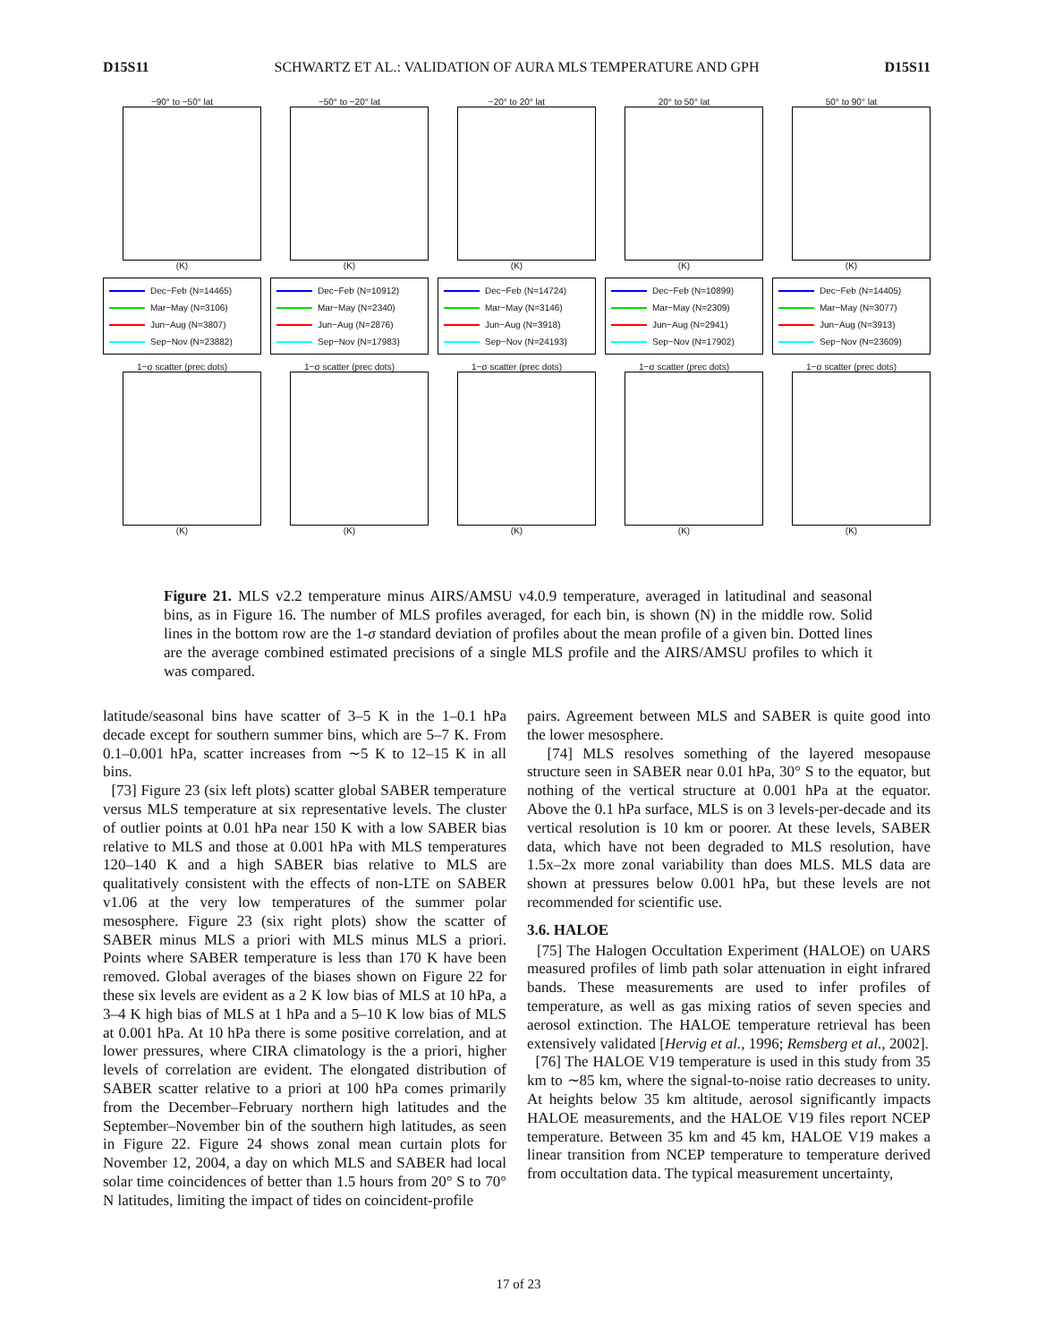D15S11 SCHWARTZ ET AL.: VALIDATION OF AURA MLS TEMPERATURE AND GPH D15S11
−90° to −50° lat
(K)
−50° to −20° lat
(K)
−20° to 20° lat
(K)
20° to 50° lat
(K)
50° to 90° lat
(K)
Dec−Feb (N=14465)
Mar−May (N=3106)
Jun−Aug (N=3807)
Sep−Nov (N=23882)
Dec−Feb (N=10912)
Mar−May (N=2340)
Jun−Aug (N=2876)
Sep−Nov (N=17983)
Dec−Feb (N=14724)
Mar−May (N=3146)
Jun−Aug (N=3918)
Sep−Nov (N=24193)
Dec−Feb (N=10899)
Mar−May (N=2309)
Jun−Aug (N=2941)
Sep−Nov (N=17902)
Dec−Feb (N=14405)
Mar−May (N=3077)
Jun−Aug (N=3913)
Sep−Nov (N=23609)
1−σ scatter (prec dots)
(K)
1−σ scatter (prec dots)
(K)
1−σ scatter (prec dots)
(K)
1−σ scatter (prec dots)
(K)
1−σ scatter (prec dots)
(K)
Figure 21. MLS v2.2 temperature minus AIRS/AMSU v4.0.9 temperature, averaged in latitudinal and seasonal bins, as in Figure 16. The number of MLS profiles averaged, for each bin, is shown (N) in the middle row. Solid lines in the bottom row are the 1-σ standard deviation of profiles about the mean profile of a given bin. Dotted lines are the average combined estimated precisions of a single MLS profile and the AIRS/AMSU profiles to which it was compared.
latitude/seasonal bins have scatter of 3–5 K in the 1–0.1 hPa decade except for southern summer bins, which are 5–7 K. From 0.1–0.001 hPa, scatter increases from ∼5 K to 12–15 K in all bins.
[73] Figure 23 (six left plots) scatter global SABER temperature versus MLS temperature at six representative levels. The cluster of outlier points at 0.01 hPa near 150 K with a low SABER bias relative to MLS and those at 0.001 hPa with MLS temperatures 120–140 K and a high SABER bias relative to MLS are qualitatively consistent with the effects of non-LTE on SABER v1.06 at the very low temperatures of the summer polar mesosphere. Figure 23 (six right plots) show the scatter of SABER minus MLS a priori with MLS minus MLS a priori. Points where SABER temperature is less than 170 K have been removed. Global averages of the biases shown on Figure 22 for these six levels are evident as a 2 K low bias of MLS at 10 hPa, a 3–4 K high bias of MLS at 1 hPa and a 5–10 K low bias of MLS at 0.001 hPa. At 10 hPa there is some positive correlation, and at lower pressures, where CIRA climatology is the a priori, higher levels of correlation are evident. The elongated distribution of SABER scatter relative to a priori at 100 hPa comes primarily from the December–February northern high latitudes and the September–November bin of the southern high latitudes, as seen in Figure 22. Figure 24 shows zonal mean curtain plots for November 12, 2004, a day on which MLS and SABER had local solar time coincidences of better than 1.5 hours from 20° S to 70° N latitudes, limiting the impact of tides on coincident-profile
pairs. Agreement between MLS and SABER is quite good into the lower mesosphere.
[74] MLS resolves something of the layered mesopause structure seen in SABER near 0.01 hPa, 30° S to the equator, but nothing of the vertical structure at 0.001 hPa at the equator. Above the 0.1 hPa surface, MLS is on 3 levels-per-decade and its vertical resolution is 10 km or poorer. At these levels, SABER data, which have not been degraded to MLS resolution, have 1.5x–2x more zonal variability than does MLS. MLS data are shown at pressures below 0.001 hPa, but these levels are not recommended for scientific use.
3.6. HALOE
[75] The Halogen Occultation Experiment (HALOE) on UARS measured profiles of limb path solar attenuation in eight infrared bands. These measurements are used to infer profiles of temperature, as well as gas mixing ratios of seven species and aerosol extinction. The HALOE temperature retrieval has been extensively validated [Hervig et al., 1996; Remsberg et al., 2002].
[76] The HALOE V19 temperature is used in this study from 35 km to ∼85 km, where the signal-to-noise ratio decreases to unity. At heights below 35 km altitude, aerosol significantly impacts HALOE measurements, and the HALOE V19 files report NCEP temperature. Between 35 km and 45 km, HALOE V19 makes a linear transition from NCEP temperature to temperature derived from occultation data. The typical measurement uncertainty,
17 of 23